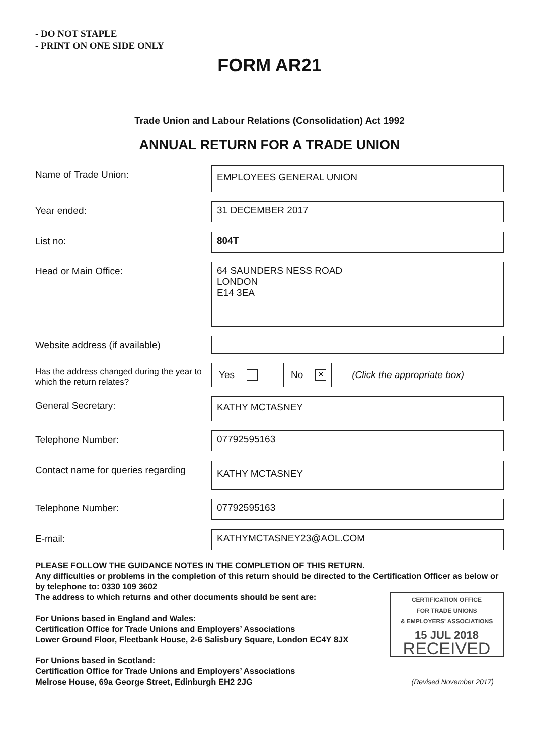- DO NOT STAPLE
- PRINT ON ONE SIDE ONLY
FORM AR21
Trade Union and Labour Relations (Consolidation) Act 1992
ANNUAL RETURN FOR A TRADE UNION
Name of Trade Union:
EMPLOYEES GENERAL UNION
Year ended: 31 DECEMBER 2017
List no: 804T
Head or Main Office:
64 SAUNDERS NESS ROAD
LONDON
E14 3EA
Website address (if available)
Has the address changed during the year to which the return relates?
Yes
No
✕
(Click the appropriate box)
General Secretary: KATHY MCTASNEY
Telephone Number: 07792595163
Contact name for queries regarding
KATHY MCTASNEY
Telephone Number: 07792595163
E-mail: KATHYMCTASNEY23@AOL.COM
PLEASE FOLLOW THE GUIDANCE NOTES IN THE COMPLETION OF THIS RETURN.
Any difficulties or problems in the completion of this return should be directed to the Certification Officer as below or by telephone to: 0330 109 3602
CERTIFICATION OFFICE
FOR TRADE UNIONS
& EMPLOYERS' ASSOCIATIONS
15 JUL 2018
RECEIVED
The address to which returns and other documents should be sent are:
For Unions based in England and Wales:
Certification Office for Trade Unions and Employers’ Associations
Lower Ground Floor, Fleetbank House, 2-6 Salisbury Square, London EC4Y 8JX
For Unions based in Scotland:
Certification Office for Trade Unions and Employers’ Associations
Melrose House, 69a George Street, Edinburgh EH2 2JG (Revised November 2017)